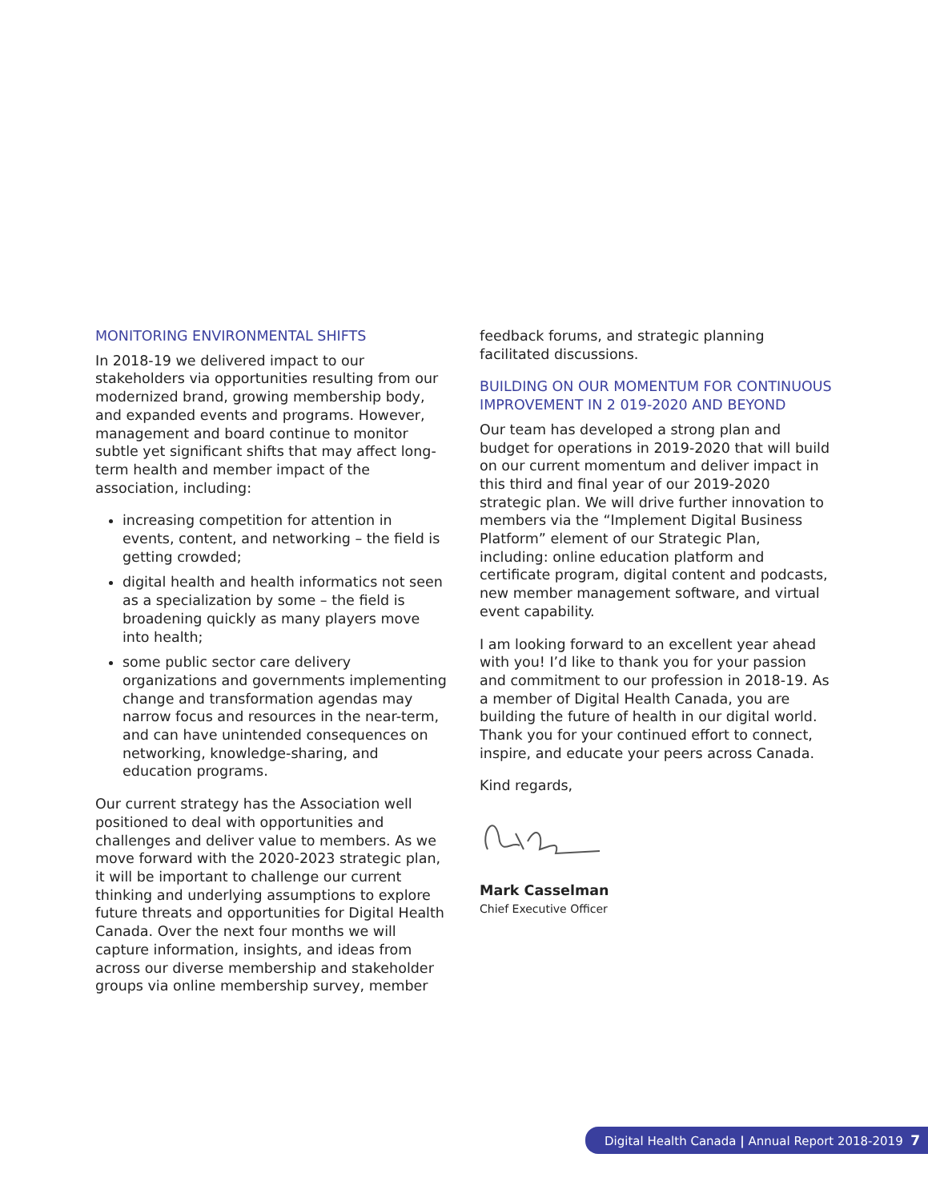MONITORING ENVIRONMENTAL SHIFTS
In 2018-19 we delivered impact to our stakeholders via opportunities resulting from our modernized brand, growing membership body, and expanded events and programs. However, management and board continue to monitor subtle yet significant shifts that may affect long-term health and member impact of the association, including:
increasing competition for attention in events, content, and networking – the field is getting crowded;
digital health and health informatics not seen as a specialization by some – the field is broadening quickly as many players move into health;
some public sector care delivery organizations and governments implementing change and transformation agendas may narrow focus and resources in the near-term, and can have unintended consequences on networking, knowledge-sharing, and education programs.
Our current strategy has the Association well positioned to deal with opportunities and challenges and deliver value to members. As we move forward with the 2020-2023 strategic plan, it will be important to challenge our current thinking and underlying assumptions to explore future threats and opportunities for Digital Health Canada. Over the next four months we will capture information, insights, and ideas from across our diverse membership and stakeholder groups via online membership survey, member
feedback forums, and strategic planning facilitated discussions.
BUILDING ON OUR MOMENTUM FOR CONTINUOUS IMPROVEMENT IN 2 019-2020 AND BEYOND
Our team has developed a strong plan and budget for operations in 2019-2020 that will build on our current momentum and deliver impact in this third and final year of our 2019-2020 strategic plan. We will drive further innovation to members via the “Implement Digital Business Platform” element of our Strategic Plan, including: online education platform and certificate program, digital content and podcasts, new member management software, and virtual event capability.
I am looking forward to an excellent year ahead with you! I’d like to thank you for your passion and commitment to our profession in 2018-19. As a member of Digital Health Canada, you are building the future of health in our digital world. Thank you for your continued effort to connect, inspire, and educate your peers across Canada.
Kind regards,
Mark Casselman
Chief Executive Officer
Digital Health Canada | Annual Report 2018-2019 7